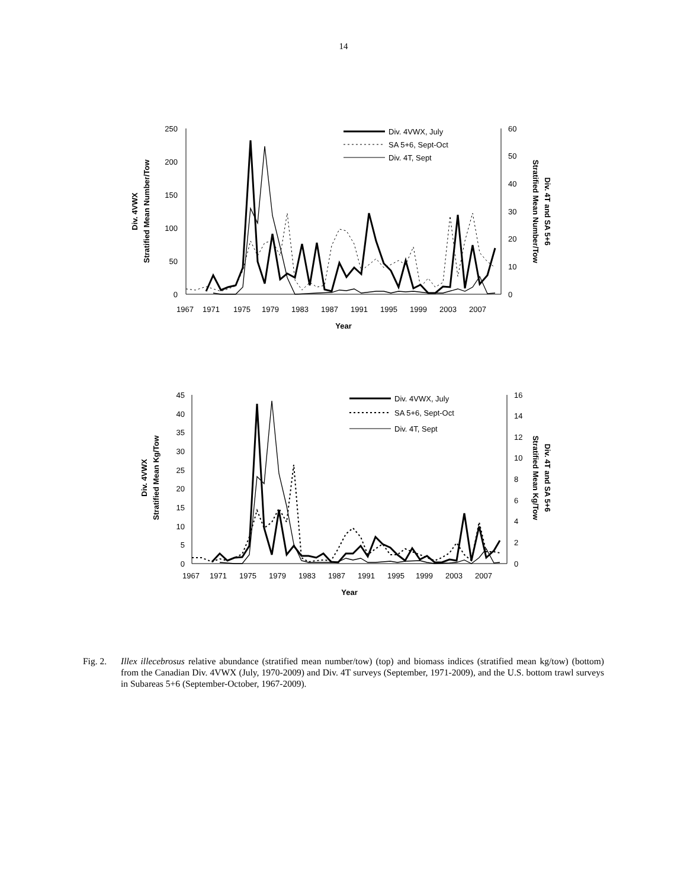14
250
200
150
100
50
0
60
50
40
30
20
10
0
1967
1971
1975
1979
1983
1987
1991
1995
1999
2003
2007
Year
Div. 4VWX
Stratified Mean Number/Tow
Stratified Mean Number/Tow
Div. 4T and SA 5+6
Div. 4VWX, July
SA 5+6, Sept-Oct
Div. 4T, Sept
45
40
35
30
25
20
15
10
5
0
16
14
12
10
8
6
4
2
0
1967
1971
1975
1979
1983
1987
1991
1995
1999
2003
2007
Year
Div. 4VWX
Stratified Mean Kg/Tow
Stratified Mean Kg/Tow
Div. 4T and SA 5+6
Div. 4VWX, July
SA 5+6, Sept-Oct
Div. 4T, Sept
Fig. 2.
Illex illecebrosus relative abundance (stratified mean number/tow) (top) and biomass indices (stratified mean kg/tow) (bottom) from the Canadian Div. 4VWX (July, 1970-2009) and Div. 4T surveys (September, 1971-2009), and the U.S. bottom trawl surveys in Subareas 5+6 (September-October, 1967-2009).